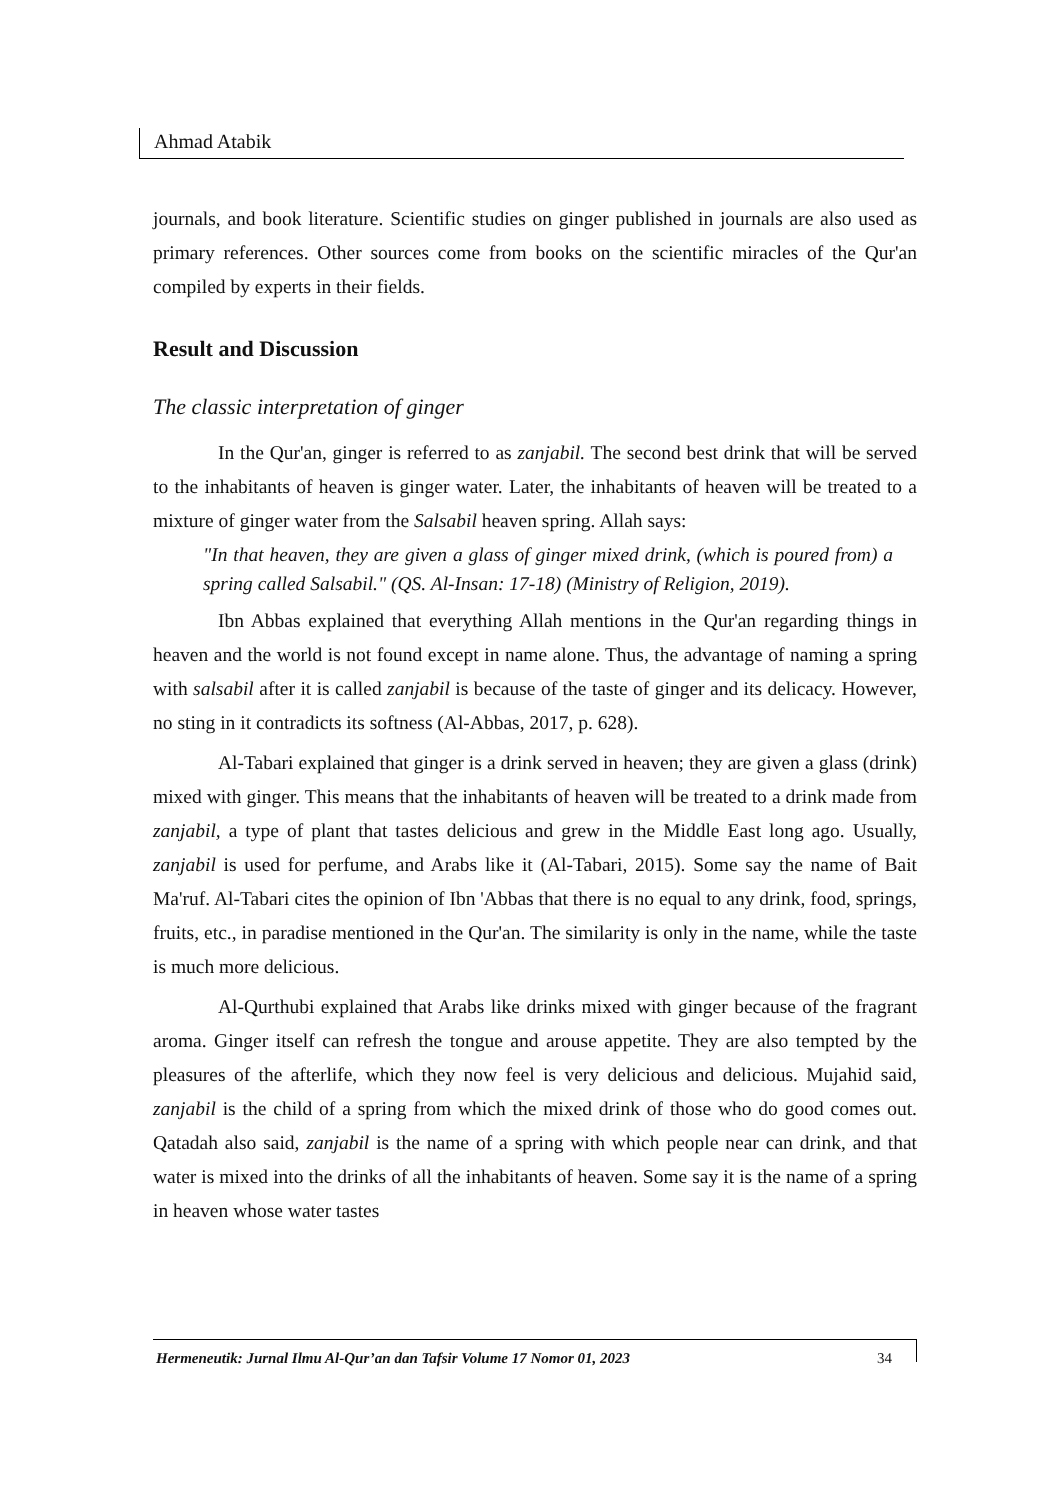Ahmad Atabik
journals, and book literature. Scientific studies on ginger published in journals are also used as primary references. Other sources come from books on the scientific miracles of the Qur'an compiled by experts in their fields.
Result and Discussion
The classic interpretation of ginger
In the Qur'an, ginger is referred to as zanjabil. The second best drink that will be served to the inhabitants of heaven is ginger water. Later, the inhabitants of heaven will be treated to a mixture of ginger water from the Salsabil heaven spring. Allah says:
"In that heaven, they are given a glass of ginger mixed drink, (which is poured from) a spring called Salsabil." (QS. Al-Insan: 17-18) (Ministry of Religion, 2019).
Ibn Abbas explained that everything Allah mentions in the Qur'an regarding things in heaven and the world is not found except in name alone. Thus, the advantage of naming a spring with salsabil after it is called zanjabil is because of the taste of ginger and its delicacy. However, no sting in it contradicts its softness (Al-Abbas, 2017, p. 628).
Al-Tabari explained that ginger is a drink served in heaven; they are given a glass (drink) mixed with ginger. This means that the inhabitants of heaven will be treated to a drink made from zanjabil, a type of plant that tastes delicious and grew in the Middle East long ago. Usually, zanjabil is used for perfume, and Arabs like it (Al-Tabari, 2015). Some say the name of Bait Ma'ruf. Al-Tabari cites the opinion of Ibn 'Abbas that there is no equal to any drink, food, springs, fruits, etc., in paradise mentioned in the Qur'an. The similarity is only in the name, while the taste is much more delicious.
Al-Qurthubi explained that Arabs like drinks mixed with ginger because of the fragrant aroma. Ginger itself can refresh the tongue and arouse appetite. They are also tempted by the pleasures of the afterlife, which they now feel is very delicious and delicious. Mujahid said, zanjabil is the child of a spring from which the mixed drink of those who do good comes out. Qatadah also said, zanjabil is the name of a spring with which people near can drink, and that water is mixed into the drinks of all the inhabitants of heaven. Some say it is the name of a spring in heaven whose water tastes
Hermeneutik: Jurnal Ilmu Al-Qur’an dan Tafsir Volume 17 Nomor 01, 2023 34